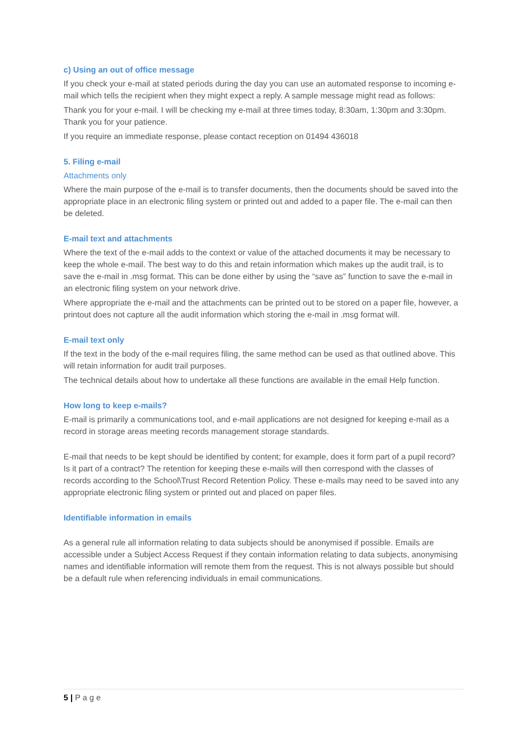c) Using an out of office message
If you check your e-mail at stated periods during the day you can use an automated response to incoming e-mail which tells the recipient when they might expect a reply. A sample message might read as follows:
Thank you for your e-mail. I will be checking my e-mail at three times today, 8:30am, 1:30pm and 3:30pm. Thank you for your patience.
If you require an immediate response, please contact reception on 01494 436018
5. Filing e-mail
Attachments only
Where the main purpose of the e-mail is to transfer documents, then the documents should be saved into the appropriate place in an electronic filing system or printed out and added to a paper file. The e-mail can then be deleted.
E-mail text and attachments
Where the text of the e-mail adds to the context or value of the attached documents it may be necessary to keep the whole e-mail. The best way to do this and retain information which makes up the audit trail, is to save the e-mail in .msg format. This can be done either by using the “save as” function to save the e-mail in an electronic filing system on your network drive.
Where appropriate the e-mail and the attachments can be printed out to be stored on a paper file, however, a printout does not capture all the audit information which storing the e-mail in .msg format will.
E-mail text only
If the text in the body of the e-mail requires filing, the same method can be used as that outlined above. This will retain information for audit trail purposes.
The technical details about how to undertake all these functions are available in the email Help function.
How long to keep e-mails?
E-mail is primarily a communications tool, and e-mail applications are not designed for keeping e-mail as a record in storage areas meeting records management storage standards.
E-mail that needs to be kept should be identified by content; for example, does it form part of a pupil record? Is it part of a contract? The retention for keeping these e-mails will then correspond with the classes of records according to the School\Trust Record Retention Policy. These e-mails may need to be saved into any appropriate electronic filing system or printed out and placed on paper files.
Identifiable information in emails
As a general rule all information relating to data subjects should be anonymised if possible. Emails are accessible under a Subject Access Request if they contain information relating to data subjects, anonymising names and identifiable information will remote them from the request. This is not always possible but should be a default rule when referencing individuals in email communications.
5 | P a g e